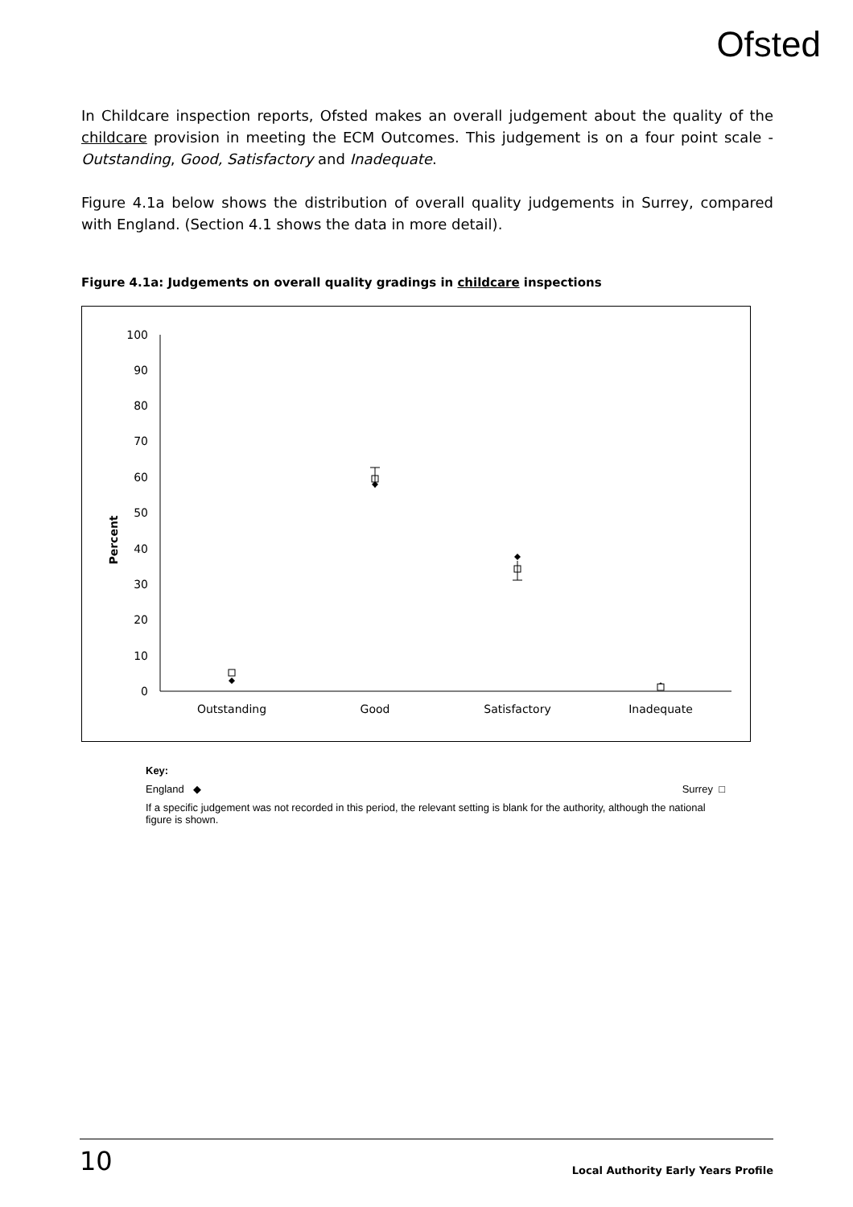Ofsted
In Childcare inspection reports, Ofsted makes an overall judgement about the quality of the childcare provision in meeting the ECM Outcomes. This judgement is on a four point scale - Outstanding, Good, Satisfactory and Inadequate.
Figure 4.1a below shows the distribution of overall quality judgements in Surrey, compared with England. (Section 4.1 shows the data in more detail).
Figure 4.1a: Judgements on overall quality gradings in childcare inspections
0
10
20
30
40
50
60
70
80
90
100
Percent
Outstanding
Good
Satisfactory
Inadequate
Key:
England ◆ Surrey □
If a specific judgement was not recorded in this period, the relevant setting is blank for the authority, although the national figure is shown.
10 Local Authority Early Years Profile